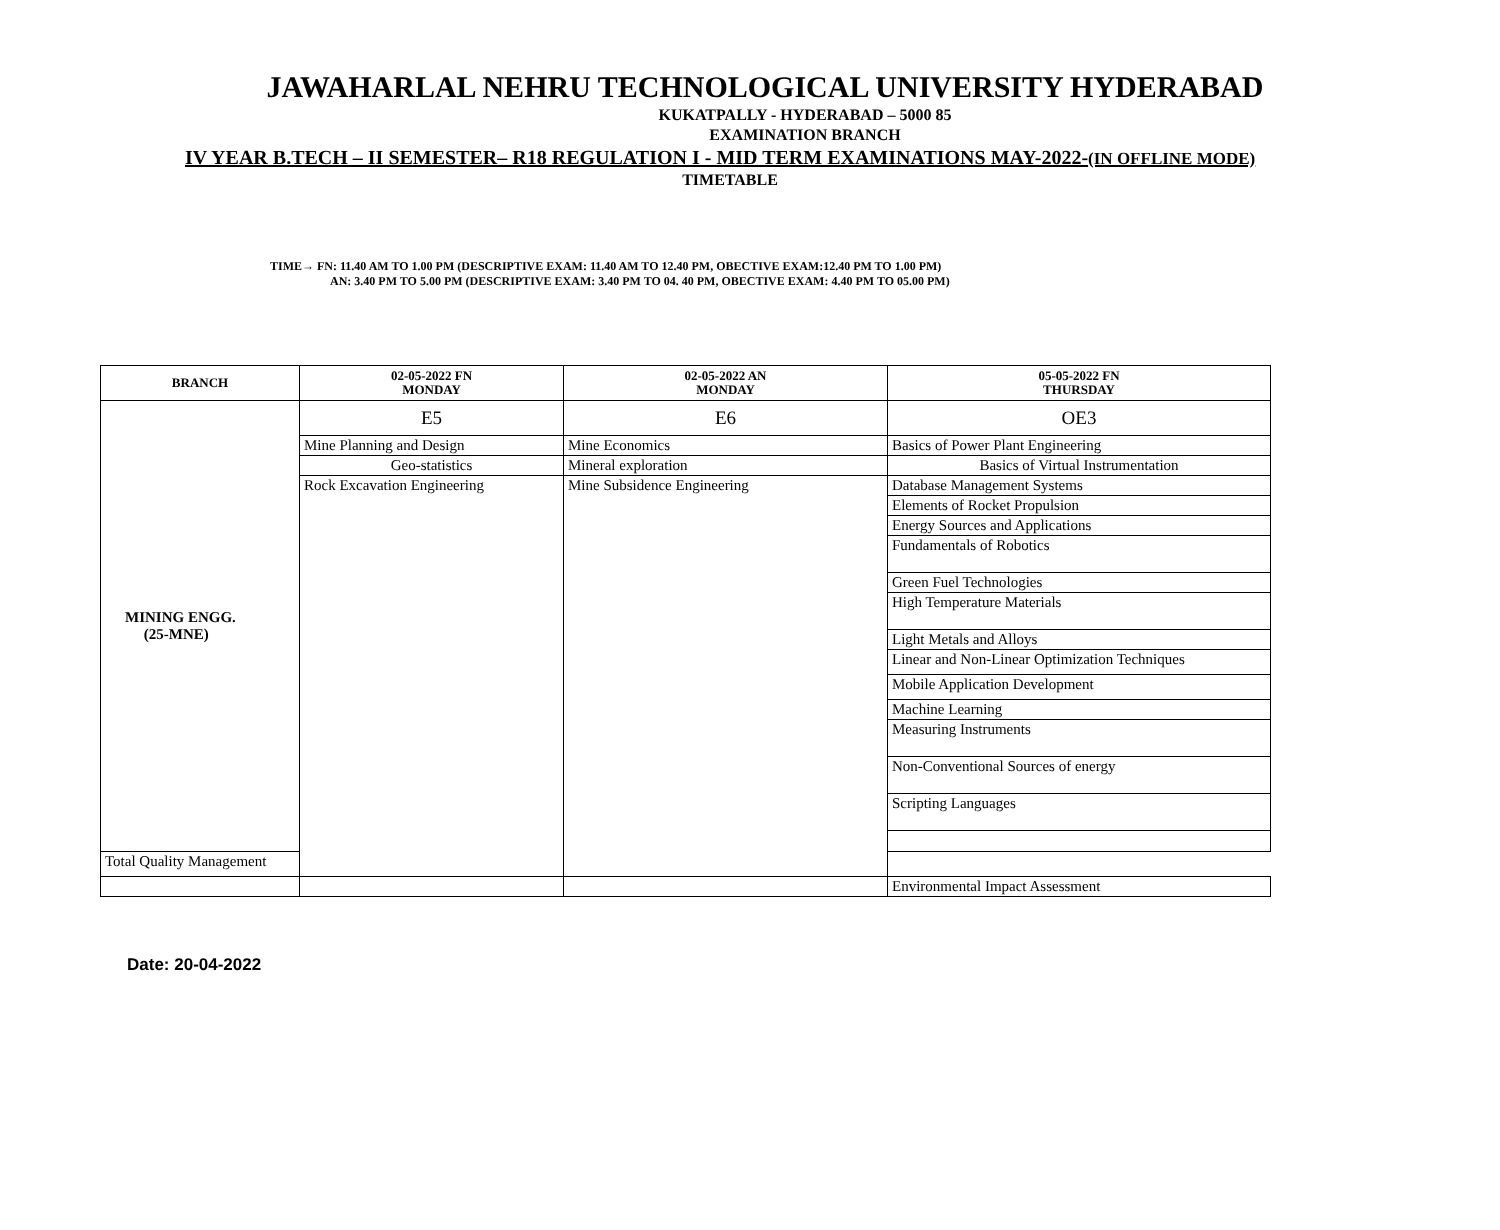JAWAHARLAL NEHRU TECHNOLOGICAL UNIVERSITY HYDERABAD
KUKATPALLY - HYDERABAD – 5000 85
EXAMINATION BRANCH
IV YEAR B.TECH – II SEMESTER– R18 REGULATION I - MID TERM EXAMINATIONS MAY-2022-(IN OFFLINE MODE)
TIMETABLE
TIME→ FN: 11.40 AM TO 1.00 PM (DESCRIPTIVE EXAM: 11.40 AM TO 12.40 PM, OBECTIVE EXAM:12.40 PM TO 1.00 PM)
AN: 3.40 PM TO 5.00 PM (DESCRIPTIVE EXAM: 3.40 PM TO 04. 40 PM, OBECTIVE EXAM: 4.40 PM TO 05.00 PM)
| BRANCH | 02-05-2022 FN MONDAY | 02-05-2022 AN MONDAY | 05-05-2022 FN THURSDAY |
| --- | --- | --- | --- |
| MINING ENGG. (25-MNE) | E5 | E6 | OE3 |
| | Mine Planning and Design | Mine Economics | Basics of Power Plant Engineering |
| | | | Basics of Virtual Instrumentation |
| | Geo-statistics | Mineral exploration | |
| | Rock Excavation Engineering | Mine Subsidence Engineering | Database Management Systems |
| | | | Elements of Rocket Propulsion |
| | | | Energy Sources and Applications |
| | | | Fundamentals of Robotics |
| | | | Green Fuel Technologies |
| | | | High Temperature Materials |
| | | | Light Metals and Alloys |
| | | | Linear and Non-Linear Optimization Techniques |
| | | | Mobile Application Development |
| | | | Machine Learning |
| | | | Measuring Instruments |
| | | | Non-Conventional Sources of energy |
| | | | Scripting Languages |
| Total Quality Management | | | |
| | | | Environmental Impact Assessment |
Date: 20-04-2022